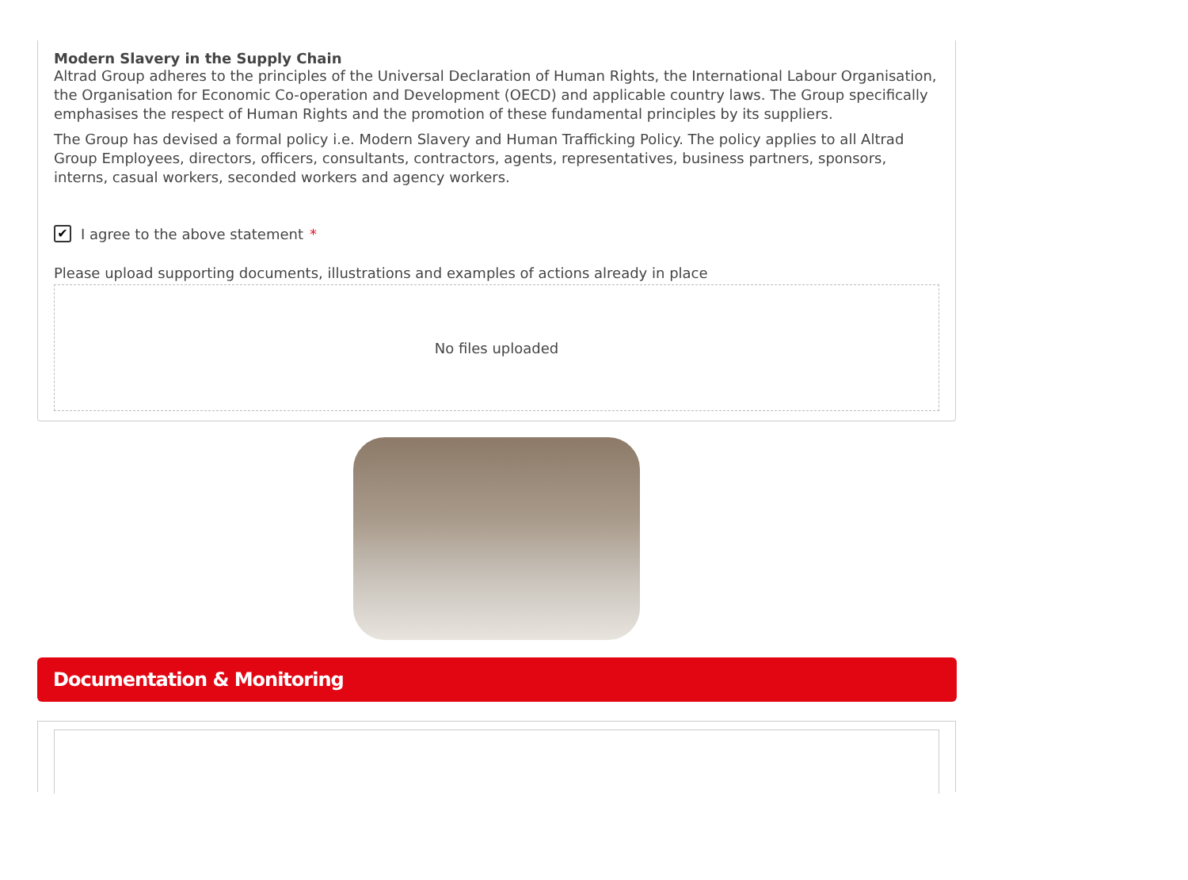Modern Slavery in the Supply Chain
Altrad Group adheres to the principles of the Universal Declaration of Human Rights, the International Labour Organisation, the Organisation for Economic Co-operation and Development (OECD) and applicable country laws. The Group specifically emphasises the respect of Human Rights and the promotion of these fundamental principles by its suppliers.
The Group has devised a formal policy i.e. Modern Slavery and Human Trafficking Policy. The policy applies to all Altrad Group Employees, directors, officers, consultants, contractors, agents, representatives, business partners, sponsors, interns, casual workers, seconded workers and agency workers.
✔ I agree to the above statement *
Please upload supporting documents, illustrations and examples of actions already in place
No files uploaded
Documentation & Monitoring